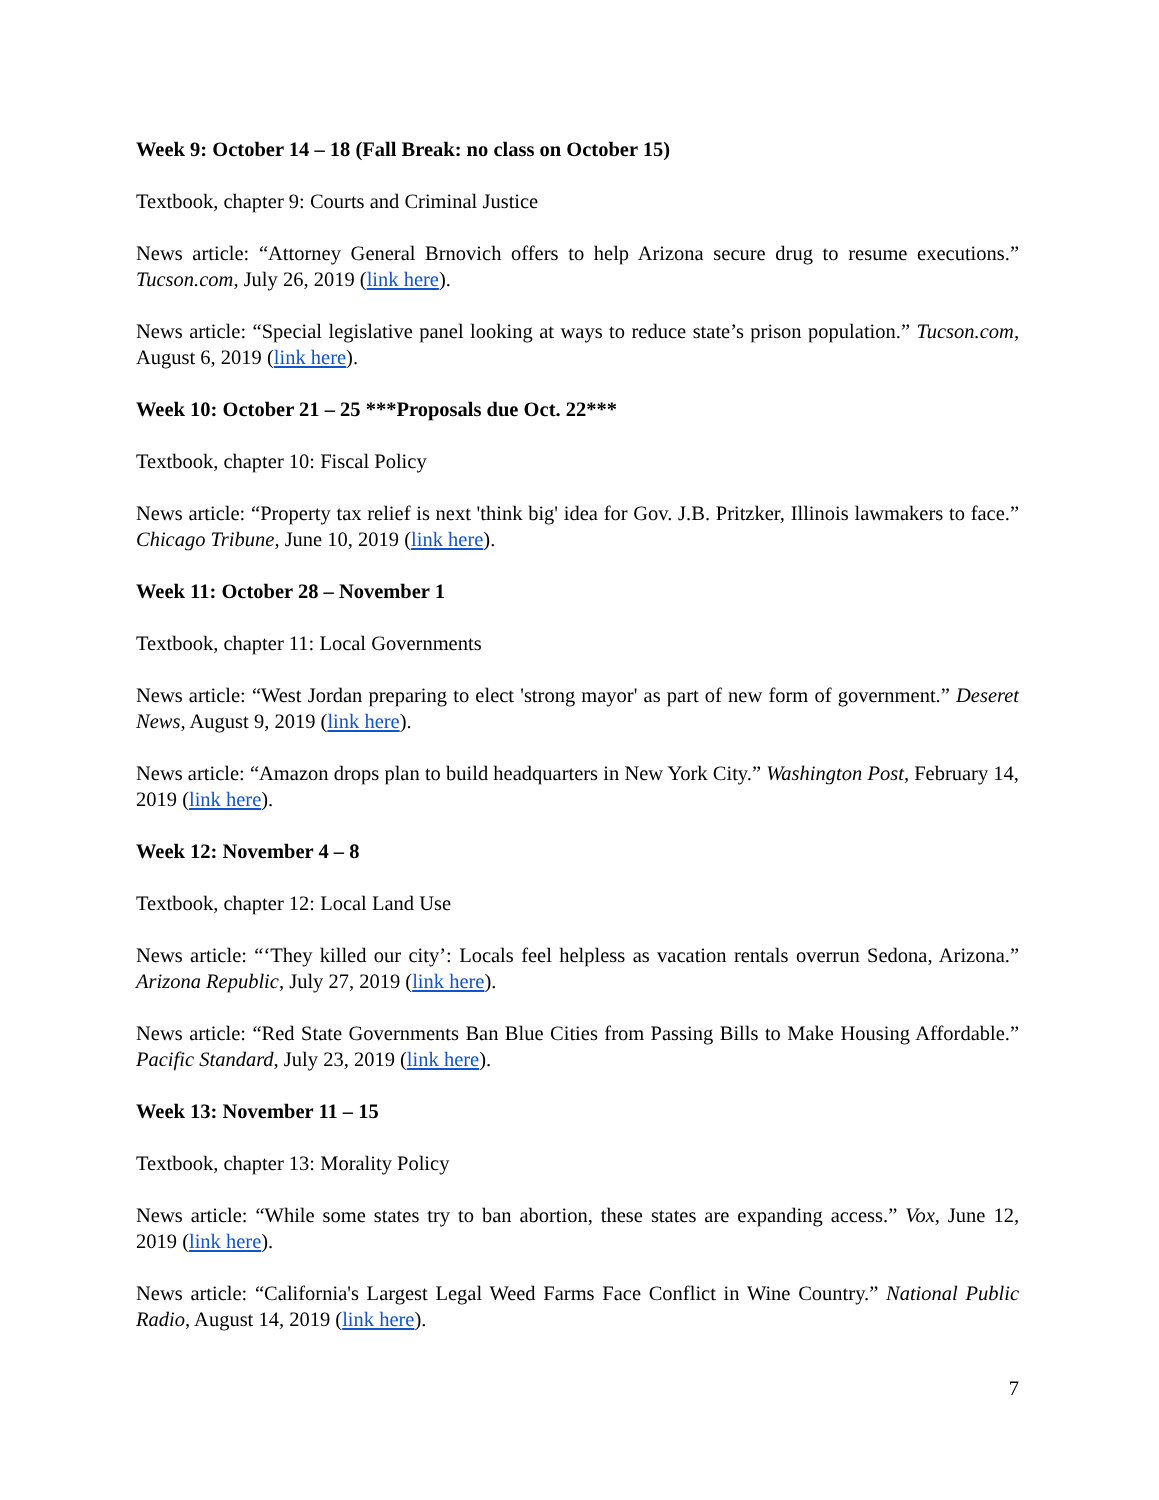Week 9: October 14 – 18 (Fall Break: no class on October 15)
Textbook, chapter 9: Courts and Criminal Justice
News article: “Attorney General Brnovich offers to help Arizona secure drug to resume executions.” Tucson.com, July 26, 2019 (link here).
News article: “Special legislative panel looking at ways to reduce state’s prison population.” Tucson.com, August 6, 2019 (link here).
Week 10: October 21 – 25 ***Proposals due Oct. 22***
Textbook, chapter 10: Fiscal Policy
News article: “Property tax relief is next 'think big' idea for Gov. J.B. Pritzker, Illinois lawmakers to face.” Chicago Tribune, June 10, 2019 (link here).
Week 11: October 28 – November 1
Textbook, chapter 11: Local Governments
News article: “West Jordan preparing to elect 'strong mayor' as part of new form of government.” Deseret News, August 9, 2019 (link here).
News article: “Amazon drops plan to build headquarters in New York City.” Washington Post, February 14, 2019 (link here).
Week 12: November 4 – 8
Textbook, chapter 12: Local Land Use
News article: “‘They killed our city’: Locals feel helpless as vacation rentals overrun Sedona, Arizona.” Arizona Republic, July 27, 2019 (link here).
News article: “Red State Governments Ban Blue Cities from Passing Bills to Make Housing Affordable.” Pacific Standard, July 23, 2019 (link here).
Week 13: November 11 – 15
Textbook, chapter 13: Morality Policy
News article: “While some states try to ban abortion, these states are expanding access.” Vox, June 12, 2019 (link here).
News article: “California's Largest Legal Weed Farms Face Conflict in Wine Country.” National Public Radio, August 14, 2019 (link here).
7